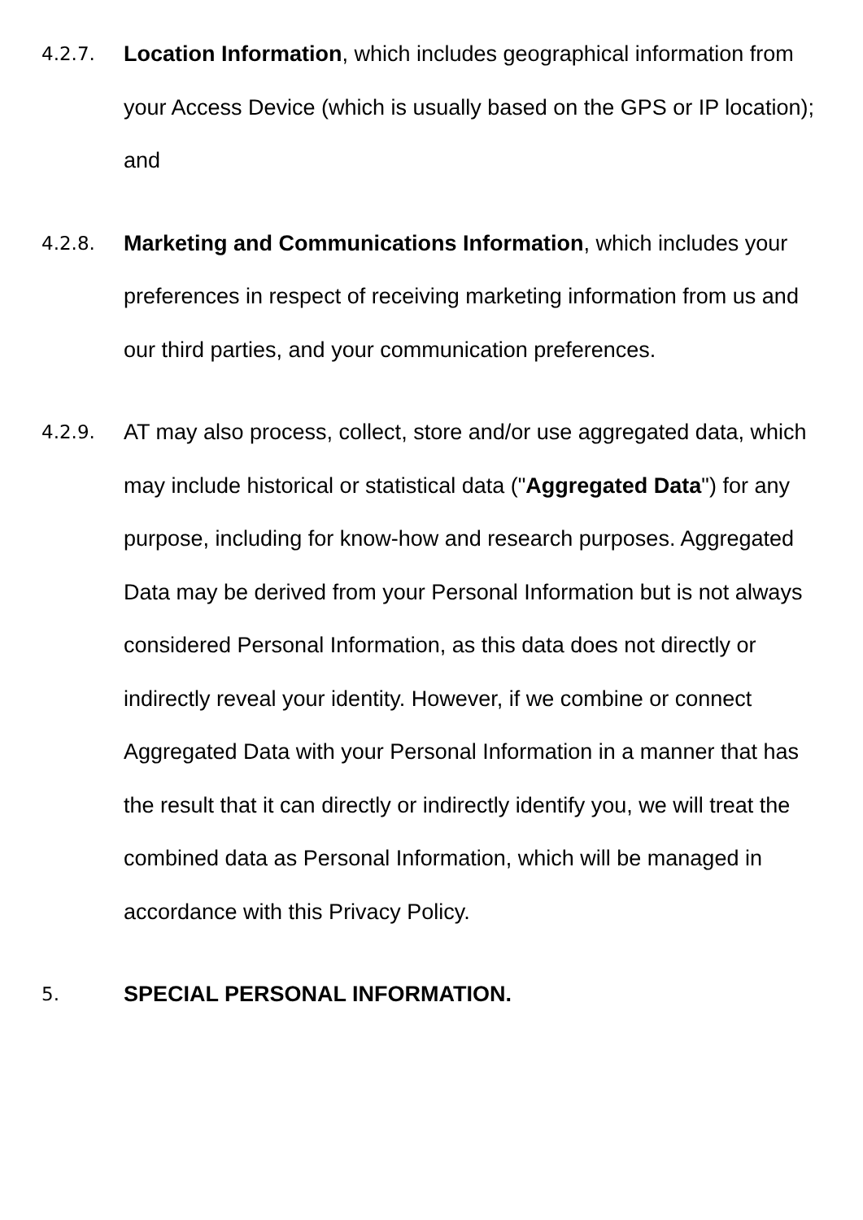4.2.7.
Location Information, which includes geographical information from your Access Device (which is usually based on the GPS or IP location); and
4.2.8.
Marketing and Communications Information, which includes your preferences in respect of receiving marketing information from us and our third parties, and your communication preferences.
4.2.9.
AT may also process, collect, store and/or use aggregated data, which may include historical or statistical data ("Aggregated Data") for any purpose, including for know-how and research purposes. Aggregated Data may be derived from your Personal Information but is not always considered Personal Information, as this data does not directly or indirectly reveal your identity. However, if we combine or connect Aggregated Data with your Personal Information in a manner that has the result that it can directly or indirectly identify you, we will treat the combined data as Personal Information, which will be managed in accordance with this Privacy Policy.
5.
SPECIAL PERSONAL INFORMATION.